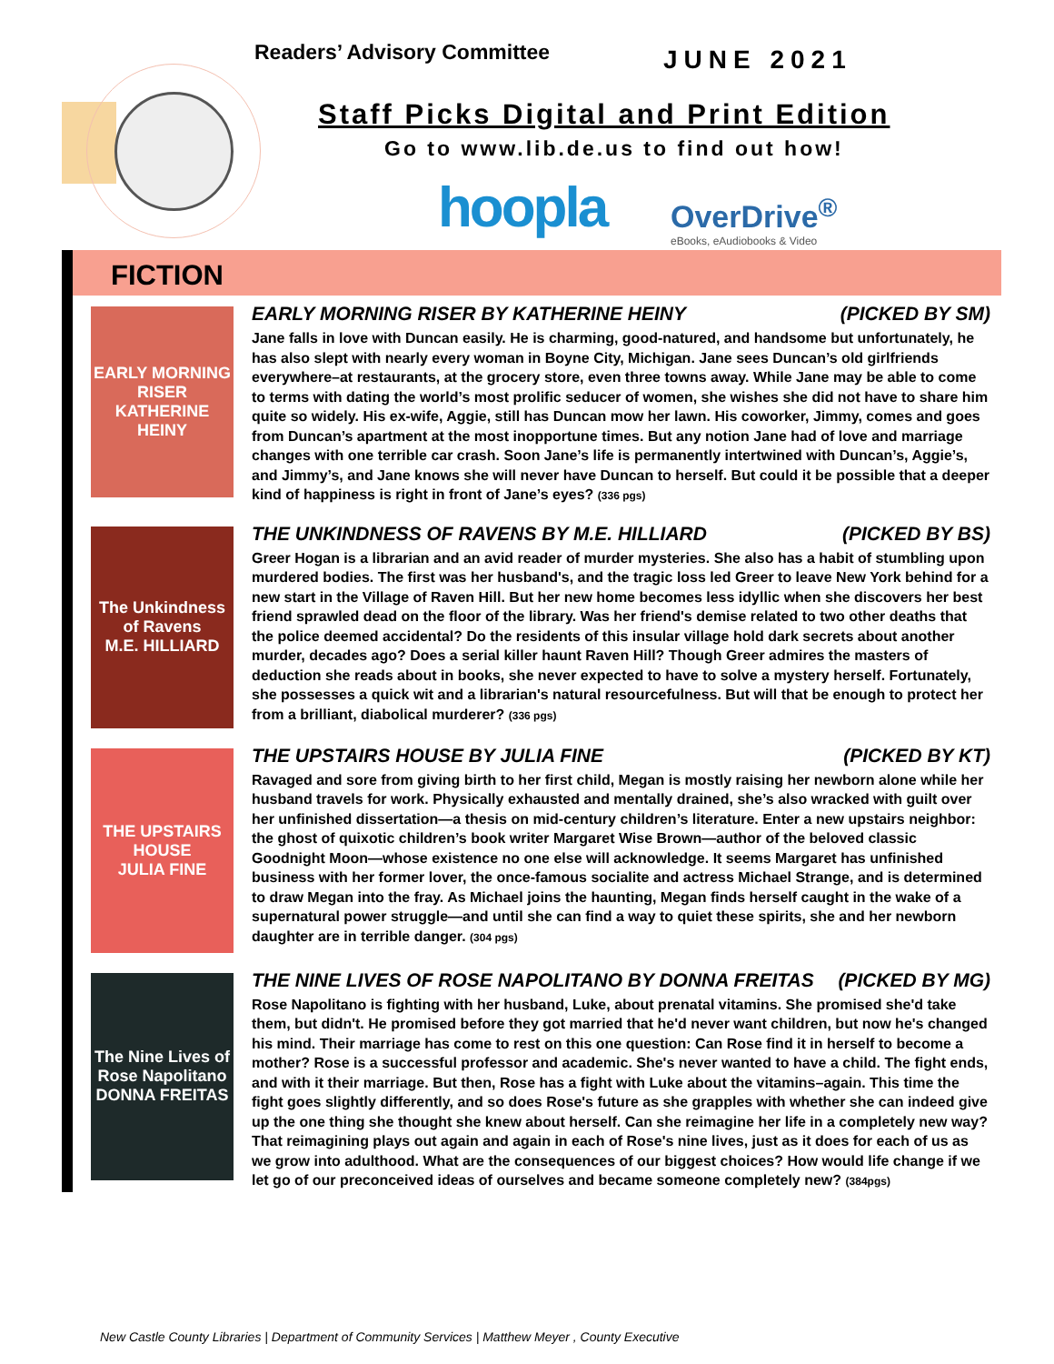Readers’ Advisory Committee JUNE 2021
Staff Picks Digital and Print Edition
Go to www.lib.de.us to find out how!
hoopla
OverDrive<sup>®</sup>
eBooks, eAudiobooks & Video
FICTION
EARLY MORNING RISER
KATHERINE HEINY
EARLY MORNING RISER BY KATHERINE HEINY (PICKED BY SM)
Jane falls in love with Duncan easily. He is charming, good-natured, and handsome but unfortunately, he has also slept with nearly every woman in Boyne City, Michigan. Jane sees Duncan’s old girlfriends everywhere–at restaurants, at the grocery store, even three towns away. While Jane may be able to come to terms with dating the world’s most prolific seducer of women, she wishes she did not have to share him quite so widely. His ex-wife, Aggie, still has Duncan mow her lawn. His coworker, Jimmy, comes and goes from Duncan’s apartment at the most inopportune times. But any notion Jane had of love and marriage changes with one terrible car crash. Soon Jane’s life is permanently intertwined with Duncan’s, Aggie’s, and Jimmy’s, and Jane knows she will never have Duncan to herself. But could it be possible that a deeper kind of happiness is right in front of Jane’s eyes? (336 pgs)
The Unkindness of Ravens
M.E. HILLIARD
THE UNKINDNESS OF RAVENS BY M.E. HILLIARD (PICKED BY BS)
Greer Hogan is a librarian and an avid reader of murder mysteries. She also has a habit of stumbling upon murdered bodies. The first was her husband's, and the tragic loss led Greer to leave New York behind for a new start in the Village of Raven Hill. But her new home becomes less idyllic when she discovers her best friend sprawled dead on the floor of the library. Was her friend's demise related to two other deaths that the police deemed accidental? Do the residents of this insular village hold dark secrets about another murder, decades ago? Does a serial killer haunt Raven Hill? Though Greer admires the masters of deduction she reads about in books, she never expected to have to solve a mystery herself. Fortunately, she possesses a quick wit and a librarian's natural resourcefulness. But will that be enough to protect her from a brilliant, diabolical murderer? (336 pgs)
THE UPSTAIRS HOUSE
JULIA FINE
THE UPSTAIRS HOUSE BY JULIA FINE (PICKED BY KT)
Ravaged and sore from giving birth to her first child, Megan is mostly raising her newborn alone while her husband travels for work. Physically exhausted and mentally drained, she’s also wracked with guilt over her unfinished dissertation—a thesis on mid-century children’s literature. Enter a new upstairs neighbor: the ghost of quixotic children’s book writer Margaret Wise Brown—author of the beloved classic Goodnight Moon—whose existence no one else will acknowledge. It seems Margaret has unfinished business with her former lover, the once-famous socialite and actress Michael Strange, and is determined to draw Megan into the fray. As Michael joins the haunting, Megan finds herself caught in the wake of a supernatural power struggle—and until she can find a way to quiet these spirits, she and her newborn daughter are in terrible danger. (304 pgs)
The Nine Lives of Rose Napolitano
DONNA FREITAS
THE NINE LIVES OF ROSE NAPOLITANO BY DONNA FREITAS (PICKED BY MG)
Rose Napolitano is fighting with her husband, Luke, about prenatal vitamins. She promised she'd take them, but didn't. He promised before they got married that he'd never want children, but now he's changed his mind. Their marriage has come to rest on this one question: Can Rose find it in herself to become a mother? Rose is a successful professor and academic. She's never wanted to have a child. The fight ends, and with it their marriage. But then, Rose has a fight with Luke about the vitamins–again. This time the fight goes slightly differently, and so does Rose's future as she grapples with whether she can indeed give up the one thing she thought she knew about herself. Can she reimagine her life in a completely new way? That reimagining plays out again and again in each of Rose's nine lives, just as it does for each of us as we grow into adulthood. What are the consequences of our biggest choices? How would life change if we let go of our preconceived ideas of ourselves and became someone completely new? (384pgs)
New Castle County Libraries | Department of Community Services | Matthew Meyer , County Executive